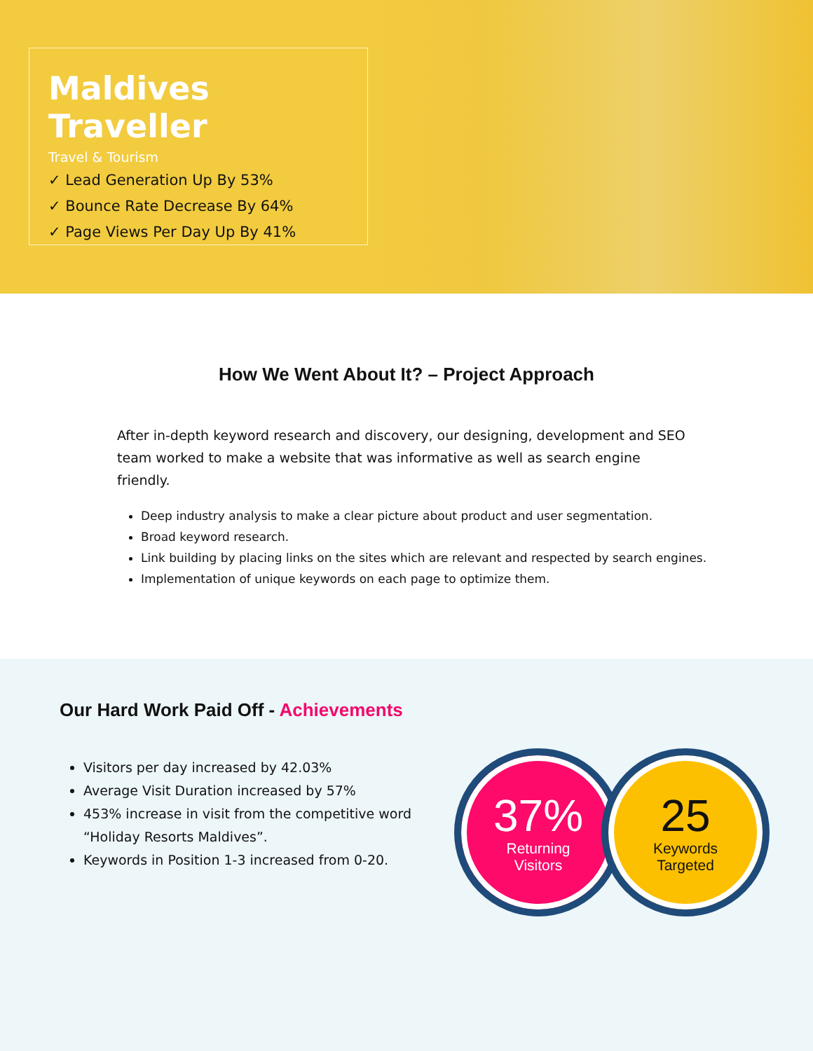Maldives Traveller
Travel & Tourism
✓ Lead Generation Up By 53%
✓ Bounce Rate Decrease By 64%
✓ Page Views Per Day Up By 41%
How We Went About It? – Project Approach
After in-depth keyword research and discovery, our designing, development and SEO team worked to make a website that was informative as well as search engine friendly.
Deep industry analysis to make a clear picture about product and user segmentation.
Broad keyword research.
Link building by placing links on the sites which are relevant and respected by search engines.
Implementation of unique keywords on each page to optimize them.
Our Hard Work Paid Off - Achievements
Visitors per day increased by 42.03%
Average Visit Duration increased by 57%
453% increase in visit from the competitive word “Holiday Resorts Maldives”.
Keywords in Position 1-3 increased from 0-20.
37%
Returning
Visitors
25
Keywords
Targeted